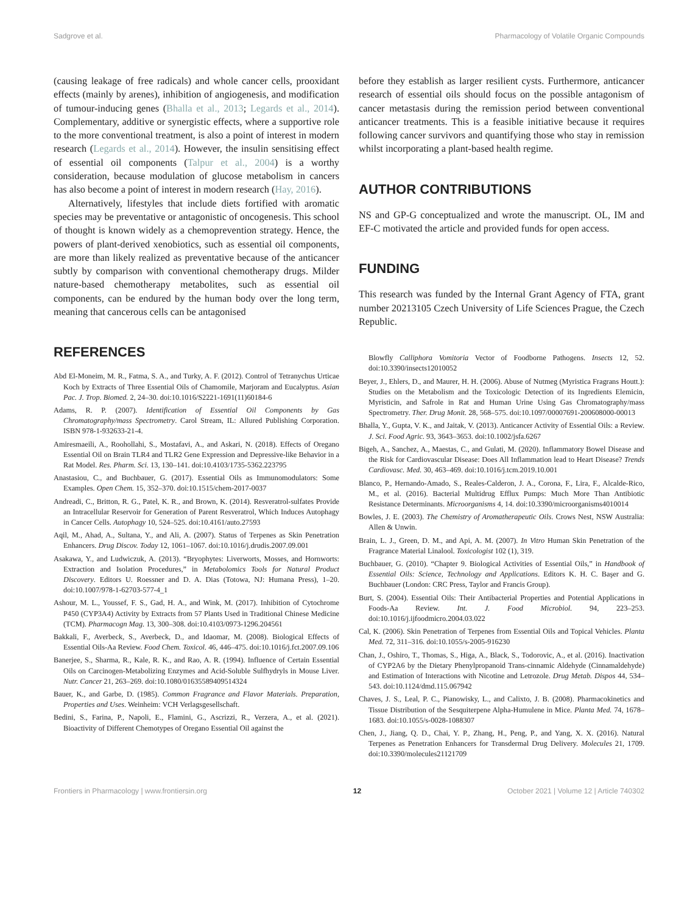Sadgrove et al. Pharmacology of Volatile Organic Compounds
(causing leakage of free radicals) and whole cancer cells, prooxidant effects (mainly by arenes), inhibition of angiogenesis, and modification of tumour-inducing genes (Bhalla et al., 2013; Legards et al., 2014). Complementary, additive or synergistic effects, where a supportive role to the more conventional treatment, is also a point of interest in modern research (Legards et al., 2014). However, the insulin sensitising effect of essential oil components (Talpur et al., 2004) is a worthy consideration, because modulation of glucose metabolism in cancers has also become a point of interest in modern research (Hay, 2016).
Alternatively, lifestyles that include diets fortified with aromatic species may be preventative or antagonistic of oncogenesis. This school of thought is known widely as a chemoprevention strategy. Hence, the powers of plant-derived xenobiotics, such as essential oil components, are more than likely realized as preventative because of the anticancer subtly by comparison with conventional chemotherapy drugs. Milder nature-based chemotherapy metabolites, such as essential oil components, can be endured by the human body over the long term, meaning that cancerous cells can be antagonised
REFERENCES
Abd El-Moneim, M. R., Fatma, S. A., and Turky, A. F. (2012). Control of Tetranychus Urticae Koch by Extracts of Three Essential Oils of Chamomile, Marjoram and Eucalyptus. Asian Pac. J. Trop. Biomed. 2, 24–30. doi:10.1016/S2221-1691(11)60184-6
Adams, R. P. (2007). Identification of Essential Oil Components by Gas Chromatography/mass Spectrometry. Carol Stream, IL: Allured Publishing Corporation. ISBN 978-1-932633-21-4.
Amiresmaeili, A., Roohollahi, S., Mostafavi, A., and Askari, N. (2018). Effects of Oregano Essential Oil on Brain TLR4 and TLR2 Gene Expression and Depressive-like Behavior in a Rat Model. Res. Pharm. Sci. 13, 130–141. doi:10.4103/1735-5362.223795
Anastasiou, C., and Buchbauer, G. (2017). Essential Oils as Immunomodulators: Some Examples. Open Chem. 15, 352–370. doi:10.1515/chem-2017-0037
Andreadi, C., Britton, R. G., Patel, K. R., and Brown, K. (2014). Resveratrol-sulfates Provide an Intracellular Reservoir for Generation of Parent Resveratrol, Which Induces Autophagy in Cancer Cells. Autophagy 10, 524–525. doi:10.4161/auto.27593
Aqil, M., Ahad, A., Sultana, Y., and Ali, A. (2007). Status of Terpenes as Skin Penetration Enhancers. Drug Discov. Today 12, 1061–1067. doi:10.1016/j.drudis.2007.09.001
Asakawa, Y., and Ludwiczuk, A. (2013). “Bryophytes: Liverworts, Mosses, and Hornworts: Extraction and Isolation Procedures,” in Metabolomics Tools for Natural Product Discovery. Editors U. Roessner and D. A. Dias (Totowa, NJ: Humana Press), 1–20. doi:10.1007/978-1-62703-577-4_1
Ashour, M. L., Youssef, F. S., Gad, H. A., and Wink, M. (2017). Inhibition of Cytochrome P450 (CYP3A4) Activity by Extracts from 57 Plants Used in Traditional Chinese Medicine (TCM). Pharmacogn Mag. 13, 300–308. doi:10.4103/0973-1296.204561
Bakkali, F., Averbeck, S., Averbeck, D., and Idaomar, M. (2008). Biological Effects of Essential Oils-Aa Review. Food Chem. Toxicol. 46, 446–475. doi:10.1016/j.fct.2007.09.106
Banerjee, S., Sharma, R., Kale, R. K., and Rao, A. R. (1994). Influence of Certain Essential Oils on Carcinogen-Metabolizing Enzymes and Acid-Soluble Sulfhydryls in Mouse Liver. Nutr. Cancer 21, 263–269. doi:10.1080/01635589409514324
Bauer, K., and Garbe, D. (1985). Common Fragrance and Flavor Materials. Preparation, Properties and Uses. Weinheim: VCH Verlagsgesellschaft.
Bedini, S., Farina, P., Napoli, E., Flamini, G., Ascrizzi, R., Verzera, A., et al. (2021). Bioactivity of Different Chemotypes of Oregano Essential Oil against the
before they establish as larger resilient cysts. Furthermore, anticancer research of essential oils should focus on the possible antagonism of cancer metastasis during the remission period between conventional anticancer treatments. This is a feasible initiative because it requires following cancer survivors and quantifying those who stay in remission whilst incorporating a plant-based health regime.
AUTHOR CONTRIBUTIONS
NS and GP-G conceptualized and wrote the manuscript. OL, IM and EF-C motivated the article and provided funds for open access.
FUNDING
This research was funded by the Internal Grant Agency of FTA, grant number 20213105 Czech University of Life Sciences Prague, the Czech Republic.
Blowfly Calliphora Vomitoria Vector of Foodborne Pathogens. Insects 12, 52. doi:10.3390/insects12010052
Beyer, J., Ehlers, D., and Maurer, H. H. (2006). Abuse of Nutmeg (Myristica Fragrans Houtt.): Studies on the Metabolism and the Toxicologic Detection of its Ingredients Elemicin, Myristicin, and Safrole in Rat and Human Urine Using Gas Chromatography/mass Spectrometry. Ther. Drug Monit. 28, 568–575. doi:10.1097/00007691-200608000-00013
Bhalla, Y., Gupta, V. K., and Jaitak, V. (2013). Anticancer Activity of Essential Oils: a Review. J. Sci. Food Agric. 93, 3643–3653. doi:10.1002/jsfa.6267
Bigeh, A., Sanchez, A., Maestas, C., and Gulati, M. (2020). Inflammatory Bowel Disease and the Risk for Cardiovascular Disease: Does All Inflammation lead to Heart Disease? Trends Cardiovasc. Med. 30, 463–469. doi:10.1016/j.tcm.2019.10.001
Blanco, P., Hernando-Amado, S., Reales-Calderon, J. A., Corona, F., Lira, F., Alcalde-Rico, M., et al. (2016). Bacterial Multidrug Efflux Pumps: Much More Than Antibiotic Resistance Determinants. Microorganisms 4, 14. doi:10.3390/microorganisms4010014
Bowles, J. E. (2003). The Chemistry of Aromatherapeutic Oils. Crows Nest, NSW Australia: Allen & Unwin.
Brain, L. J., Green, D. M., and Api, A. M. (2007). In Vitro Human Skin Penetration of the Fragrance Material Linalool. Toxicologist 102 (1), 319.
Buchbauer, G. (2010). “Chapter 9. Biological Activities of Essential Oils,” in Handbook of Essential Oils: Science, Technology and Applications. Editors K. H. C. Başer and G. Buchbauer (London: CRC Press, Taylor and Francis Group).
Burt, S. (2004). Essential Oils: Their Antibacterial Properties and Potential Applications in Foods-Aa Review. Int. J. Food Microbiol. 94, 223–253. doi:10.1016/j.ijfoodmicro.2004.03.022
Cal, K. (2006). Skin Penetration of Terpenes from Essential Oils and Topical Vehicles. Planta Med. 72, 311–316. doi:10.1055/s-2005-916230
Chan, J., Oshiro, T., Thomas, S., Higa, A., Black, S., Todorovic, A., et al. (2016). Inactivation of CYP2A6 by the Dietary Phenylpropanoid Trans-cinnamic Aldehyde (Cinnamaldehyde) and Estimation of Interactions with Nicotine and Letrozole. Drug Metab. Dispos 44, 534–543. doi:10.1124/dmd.115.067942
Chaves, J. S., Leal, P. C., Pianowisky, L., and Calixto, J. B. (2008). Pharmacokinetics and Tissue Distribution of the Sesquiterpene Alpha-Humulene in Mice. Planta Med. 74, 1678–1683. doi:10.1055/s-0028-1088307
Chen, J., Jiang, Q. D., Chai, Y. P., Zhang, H., Peng, P., and Yang, X. X. (2016). Natural Terpenes as Penetration Enhancers for Transdermal Drug Delivery. Molecules 21, 1709. doi:10.3390/molecules21121709
Frontiers in Pharmacology | www.frontiersin.org 12 October 2021 | Volume 12 | Article 740302